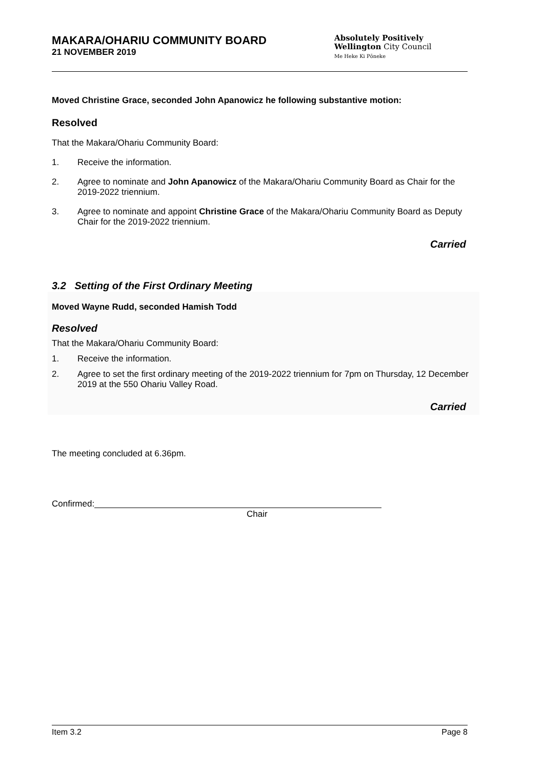MAKARA/OHARIU COMMUNITY BOARD
21 NOVEMBER 2019
Absolutely Positively
Wellington City Council
Me Heke Ki Pōneke
Moved Christine Grace, seconded John Apanowicz he following substantive motion:
Resolved
That the Makara/Ohariu Community Board:
1. Receive the information.
2. Agree to nominate and John Apanowicz of the Makara/Ohariu Community Board as Chair for the 2019-2022 triennium.
3. Agree to nominate and appoint Christine Grace of the Makara/Ohariu Community Board as Deputy Chair for the 2019-2022 triennium.
Carried
3.2 Setting of the First Ordinary Meeting
Moved Wayne Rudd, seconded Hamish Todd
Resolved
That the Makara/Ohariu Community Board:
1. Receive the information.
2. Agree to set the first ordinary meeting of the 2019-2022 triennium for 7pm on Thursday, 12 December 2019 at the 550 Ohariu Valley Road.
Carried
The meeting concluded at 6.36pm.
Confirmed:
Chair
Item 3.2 Page 8